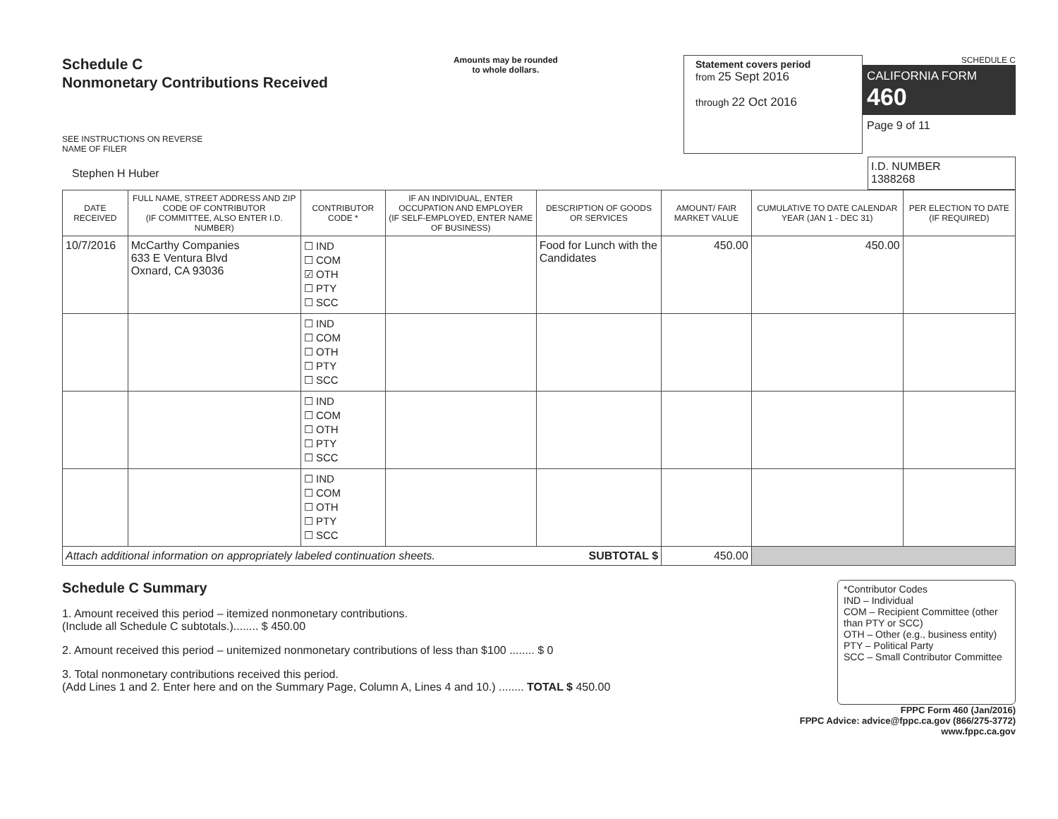Schedule C
Nonmonetary Contributions Received
SEE INSTRUCTIONS ON REVERSE
NAME OF FILER
Amounts may be rounded
to whole dollars.
Statement covers period
from 25 Sept 2016
through 22 Oct 2016
SCHEDULE C
CALIFORNIA FORM 460
Page 9 of 11
| Stephen H Huber | I.D. NUMBER 1388268 |
| DATE RECEIVED | FULL NAME, STREET ADDRESS AND ZIP CODE OF CONTRIBUTOR (IF COMMITTEE, ALSO ENTER I.D. NUMBER) | CONTRIBUTOR CODE * | IF AN INDIVIDUAL, ENTER OCCUPATION AND EMPLOYER (IF SELF-EMPLOYED, ENTER NAME OF BUSINESS) | DESCRIPTION OF GOODS OR SERVICES | AMOUNT/ FAIR MARKET VALUE | CUMULATIVE TO DATE CALENDAR YEAR (JAN 1 - DEC 31) | PER ELECTION TO DATE (IF REQUIRED) |
| --- | --- | --- | --- | --- | --- | --- | --- |
| 10/7/2016 | McCarthy Companies 633 E Ventura Blvd Oxnard, CA 93036 | ☐ IND ☐ COM ☑ OTH ☐ PTY ☐ SCC | | Food for Lunch with the Candidates | 450.00 | 450.00 | |
| | | ☐ IND ☐ COM ☐ OTH ☐ PTY ☐ SCC | | | | | |
| | | ☐ IND ☐ COM ☐ OTH ☐ PTY ☐ SCC | | | | | |
| | | ☐ IND ☐ COM ☐ OTH ☐ PTY ☐ SCC | | | | | |
| Attach additional information on appropriately labeled continuation sheets. SUBTOTAL $ | | | | | 450.00 | | |
Schedule C Summary
1. Amount received this period – itemized nonmonetary contributions.
(Include all Schedule C subtotals.)........ $ 450.00
2. Amount received this period – unitemized nonmonetary contributions of less than $100 ........ $ 0
3. Total nonmonetary contributions received this period.
(Add Lines 1 and 2. Enter here and on the Summary Page, Column A, Lines 4 and 10.) ........ TOTAL $ 450.00
*Contributor Codes
IND – Individual
COM – Recipient Committee (other than PTY or SCC)
OTH – Other (e.g., business entity)
PTY – Political Party
SCC – Small Contributor Committee
FPPC Form 460 (Jan/2016)
FPPC Advice: advice@fppc.ca.gov (866/275-3772)
www.fppc.ca.gov